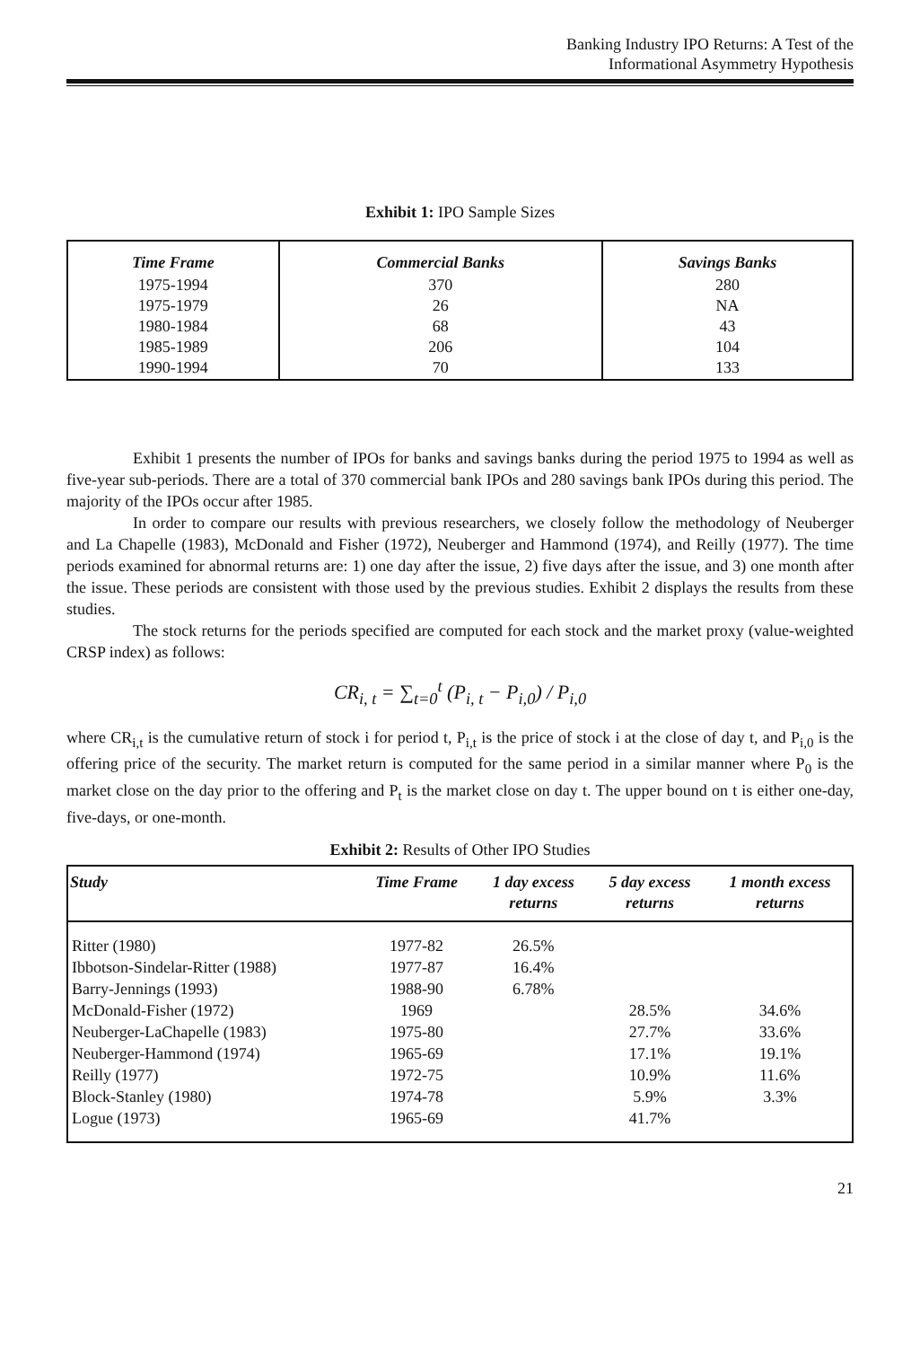Banking Industry IPO Returns: A Test of the
Informational Asymmetry Hypothesis
Exhibit 1: IPO Sample Sizes
| Time Frame | Commercial Banks | Savings Banks |
| --- | --- | --- |
| 1975-1994 1975-1979 1980-1984 1985-1989 1990-1994 | 370 26 68 206 70 | 280 NA 43 104 133 |
Exhibit 1 presents the number of IPOs for banks and savings banks during the period 1975 to 1994 as well as five-year sub-periods. There are a total of 370 commercial bank IPOs and 280 savings bank IPOs during this period. The majority of the IPOs occur after 1985.
In order to compare our results with previous researchers, we closely follow the methodology of Neuberger and La Chapelle (1983), McDonald and Fisher (1972), Neuberger and Hammond (1974), and Reilly (1977). The time periods examined for abnormal returns are: 1) one day after the issue, 2) five days after the issue, and 3) one month after the issue. These periods are consistent with those used by the previous studies. Exhibit 2 displays the results from these studies.
The stock returns for the periods specified are computed for each stock and the market proxy (value-weighted CRSP index) as follows:
CR<sub>i, t</sub> = ∑<sub>t=0</sub><sup>t</sup> (P<sub>i, t</sub> − P<sub>i,0</sub>) / P<sub>i,0</sub>
where CR<sub>i,t</sub> is the cumulative return of stock i for period t, P<sub>i,t</sub> is the price of stock i at the close of day t, and P<sub>i,0</sub> is the offering price of the security. The market return is computed for the same period in a similar manner where P<sub>0</sub> is the market close on the day prior to the offering and P<sub>t</sub> is the market close on day t. The upper bound on t is either one-day, five-days, or one-month.
Exhibit 2: Results of Other IPO Studies
| Study | Time Frame | 1 day excess returns | 5 day excess returns | 1 month excess returns |
| --- | --- | --- | --- | --- |
| Ritter (1980) | 1977-82 | 26.5% | | |
| Ibbotson-Sindelar-Ritter (1988) | 1977-87 | 16.4% | | |
| Barry-Jennings (1993) | 1988-90 | 6.78% | | |
| McDonald-Fisher (1972) | 1969 | | 28.5% | 34.6% |
| Neuberger-LaChapelle (1983) | 1975-80 | | 27.7% | 33.6% |
| Neuberger-Hammond (1974) | 1965-69 | | 17.1% | 19.1% |
| Reilly (1977) | 1972-75 | | 10.9% | 11.6% |
| Block-Stanley (1980) | 1974-78 | | 5.9% | 3.3% |
| Logue (1973) | 1965-69 | | 41.7% | |
21